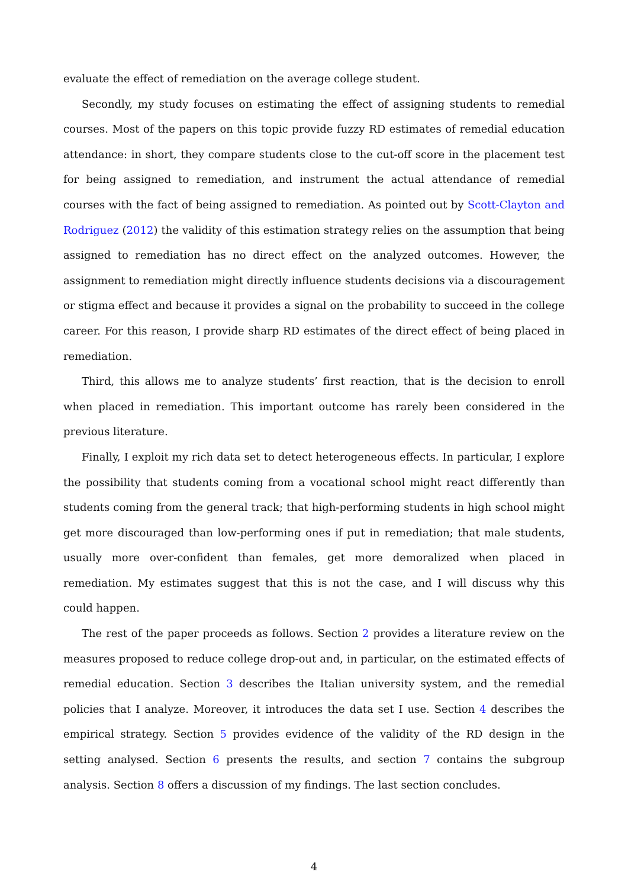evaluate the effect of remediation on the average college student.
Secondly, my study focuses on estimating the effect of assigning students to remedial courses. Most of the papers on this topic provide fuzzy RD estimates of remedial education attendance: in short, they compare students close to the cut-off score in the placement test for being assigned to remediation, and instrument the actual attendance of remedial courses with the fact of being assigned to remediation. As pointed out by Scott-Clayton and Rodriguez (2012) the validity of this estimation strategy relies on the assumption that being assigned to remediation has no direct effect on the analyzed outcomes. However, the assignment to remediation might directly influence students decisions via a discouragement or stigma effect and because it provides a signal on the probability to succeed in the college career. For this reason, I provide sharp RD estimates of the direct effect of being placed in remediation.
Third, this allows me to analyze students’ first reaction, that is the decision to enroll when placed in remediation. This important outcome has rarely been considered in the previous literature.
Finally, I exploit my rich data set to detect heterogeneous effects. In particular, I explore the possibility that students coming from a vocational school might react differently than students coming from the general track; that high-performing students in high school might get more discouraged than low-performing ones if put in remediation; that male students, usually more over-confident than females, get more demoralized when placed in remediation. My estimates suggest that this is not the case, and I will discuss why this could happen.
The rest of the paper proceeds as follows. Section 2 provides a literature review on the measures proposed to reduce college drop-out and, in particular, on the estimated effects of remedial education. Section 3 describes the Italian university system, and the remedial policies that I analyze. Moreover, it introduces the data set I use. Section 4 describes the empirical strategy. Section 5 provides evidence of the validity of the RD design in the setting analysed. Section 6 presents the results, and section 7 contains the subgroup analysis. Section 8 offers a discussion of my findings. The last section concludes.
4